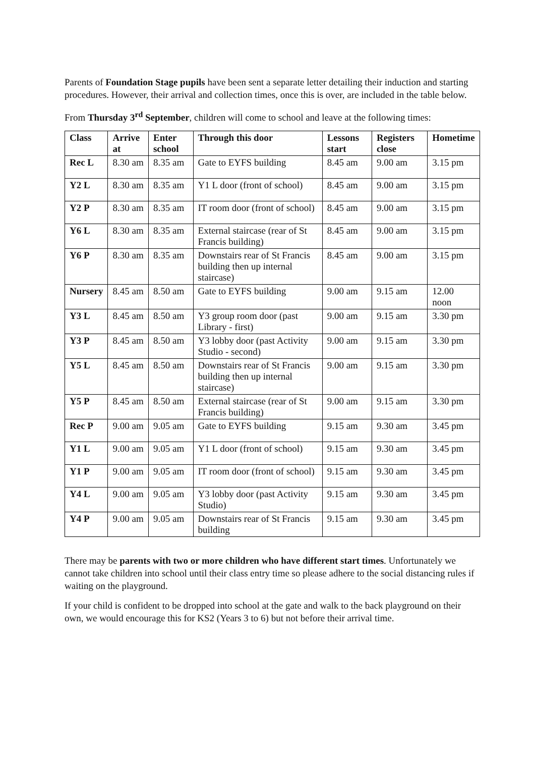Parents of Foundation Stage pupils have been sent a separate letter detailing their induction and starting procedures. However, their arrival and collection times, once this is over, are included in the table below.
From Thursday 3<sup>rd</sup> September, children will come to school and leave at the following times:
| Class | Arrive at | Enter school | Through this door | Lessons start | Registers close | Hometime |
| --- | --- | --- | --- | --- | --- | --- |
| Rec L | 8.30 am | 8.35 am | Gate to EYFS building | 8.45 am | 9.00 am | 3.15 pm |
| Y2 L | 8.30 am | 8.35 am | Y1 L door (front of school) | 8.45 am | 9.00 am | 3.15 pm |
| Y2 P | 8.30 am | 8.35 am | IT room door (front of school) | 8.45 am | 9.00 am | 3.15 pm |
| Y6 L | 8.30 am | 8.35 am | External staircase (rear of St Francis building) | 8.45 am | 9.00 am | 3.15 pm |
| Y6 P | 8.30 am | 8.35 am | Downstairs rear of St Francis building then up internal staircase) | 8.45 am | 9.00 am | 3.15 pm |
| Nursery | 8.45 am | 8.50 am | Gate to EYFS building | 9.00 am | 9.15 am | 12.00 noon |
| Y3 L | 8.45 am | 8.50 am | Y3 group room door (past Library - first) | 9.00 am | 9.15 am | 3.30 pm |
| Y3 P | 8.45 am | 8.50 am | Y3 lobby door (past Activity Studio - second) | 9.00 am | 9.15 am | 3.30 pm |
| Y5 L | 8.45 am | 8.50 am | Downstairs rear of St Francis building then up internal staircase) | 9.00 am | 9.15 am | 3.30 pm |
| Y5 P | 8.45 am | 8.50 am | External staircase (rear of St Francis building) | 9.00 am | 9.15 am | 3.30 pm |
| Rec P | 9.00 am | 9.05 am | Gate to EYFS building | 9.15 am | 9.30 am | 3.45 pm |
| Y1 L | 9.00 am | 9.05 am | Y1 L door (front of school) | 9.15 am | 9.30 am | 3.45 pm |
| Y1 P | 9.00 am | 9.05 am | IT room door (front of school) | 9.15 am | 9.30 am | 3.45 pm |
| Y4 L | 9.00 am | 9.05 am | Y3 lobby door (past Activity Studio) | 9.15 am | 9.30 am | 3.45 pm |
| Y4 P | 9.00 am | 9.05 am | Downstairs rear of St Francis building | 9.15 am | 9.30 am | 3.45 pm |
There may be parents with two or more children who have different start times. Unfortunately we cannot take children into school until their class entry time so please adhere to the social distancing rules if waiting on the playground.
If your child is confident to be dropped into school at the gate and walk to the back playground on their own, we would encourage this for KS2 (Years 3 to 6) but not before their arrival time.